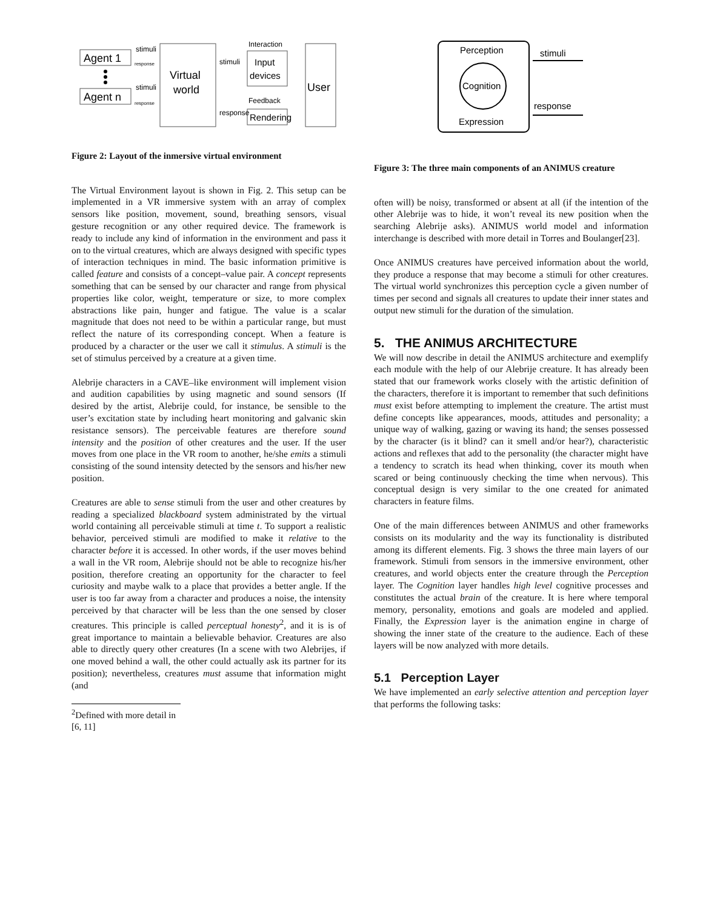Agent 1
Agent n
Virtual
world
User
Input
devices
Rendering
Interaction
Feedback
stimuli
stimuli
stimuli
response
response
response
Figure 2: Layout of the inmersive virtual environment
The Virtual Environment layout is shown in Fig. 2. This setup can be implemented in a VR immersive system with an array of complex sensors like position, movement, sound, breathing sensors, visual gesture recognition or any other required device. The framework is ready to include any kind of information in the environment and pass it on to the virtual creatures, which are always designed with specific types of interaction techniques in mind. The basic information primitive is called feature and consists of a concept–value pair. A concept represents something that can be sensed by our character and range from physical properties like color, weight, temperature or size, to more complex abstractions like pain, hunger and fatigue. The value is a scalar magnitude that does not need to be within a particular range, but must reflect the nature of its corresponding concept. When a feature is produced by a character or the user we call it stimulus. A stimuli is the set of stimulus perceived by a creature at a given time.
Alebrije characters in a CAVE–like environment will implement vision and audition capabilities by using magnetic and sound sensors (If desired by the artist, Alebrije could, for instance, be sensible to the user’s excitation state by including heart monitoring and galvanic skin resistance sensors). The perceivable features are therefore sound intensity and the position of other creatures and the user. If the user moves from one place in the VR room to another, he/she emits a stimuli consisting of the sound intensity detected by the sensors and his/her new position.
Creatures are able to sense stimuli from the user and other creatures by reading a specialized blackboard system administrated by the virtual world containing all perceivable stimuli at time t. To support a realistic behavior, perceived stimuli are modified to make it relative to the character before it is accessed. In other words, if the user moves behind a wall in the VR room, Alebrije should not be able to recognize his/her position, therefore creating an opportunity for the character to feel curiosity and maybe walk to a place that provides a better angle. If the user is too far away from a character and produces a noise, the intensity perceived by that character will be less than the one sensed by closer creatures. This principle is called perceptual honesty<sup>2</sup>, and it is is of great importance to maintain a believable behavior. Creatures are also able to directly query other creatures (In a scene with two Alebrijes, if one moved behind a wall, the other could actually ask its partner for its position); nevertheless, creatures must assume that information might (and
<sup>2</sup> Defined with more detail in [6, 11]
Perception
Cognition
Expression
stimuli
response
Figure 3: The three main components of an ANIMUS creature
often will) be noisy, transformed or absent at all (if the intention of the other Alebrije was to hide, it won’t reveal its new position when the searching Alebrije asks). ANIMUS world model and information interchange is described with more detail in Torres and Boulanger[23].
Once ANIMUS creatures have perceived information about the world, they produce a response that may become a stimuli for other creatures. The virtual world synchronizes this perception cycle a given number of times per second and signals all creatures to update their inner states and output new stimuli for the duration of the simulation.
5. THE ANIMUS ARCHITECTURE
We will now describe in detail the ANIMUS architecture and exemplify each module with the help of our Alebrije creature. It has already been stated that our framework works closely with the artistic definition of the characters, therefore it is important to remember that such definitions must exist before attempting to implement the creature. The artist must define concepts like appearances, moods, attitudes and personality; a unique way of walking, gazing or waving its hand; the senses possessed by the character (is it blind? can it smell and/or hear?), characteristic actions and reflexes that add to the personality (the character might have a tendency to scratch its head when thinking, cover its mouth when scared or being continuously checking the time when nervous). This conceptual design is very similar to the one created for animated characters in feature films.
One of the main differences between ANIMUS and other frameworks consists on its modularity and the way its functionality is distributed among its different elements. Fig. 3 shows the three main layers of our framework. Stimuli from sensors in the immersive environment, other creatures, and world objects enter the creature through the Perception layer. The Cognition layer handles high level cognitive processes and constitutes the actual brain of the creature. It is here where temporal memory, personality, emotions and goals are modeled and applied. Finally, the Expression layer is the animation engine in charge of showing the inner state of the creature to the audience. Each of these layers will be now analyzed with more details.
5.1 Perception Layer
We have implemented an early selective attention and perception layer that performs the following tasks: